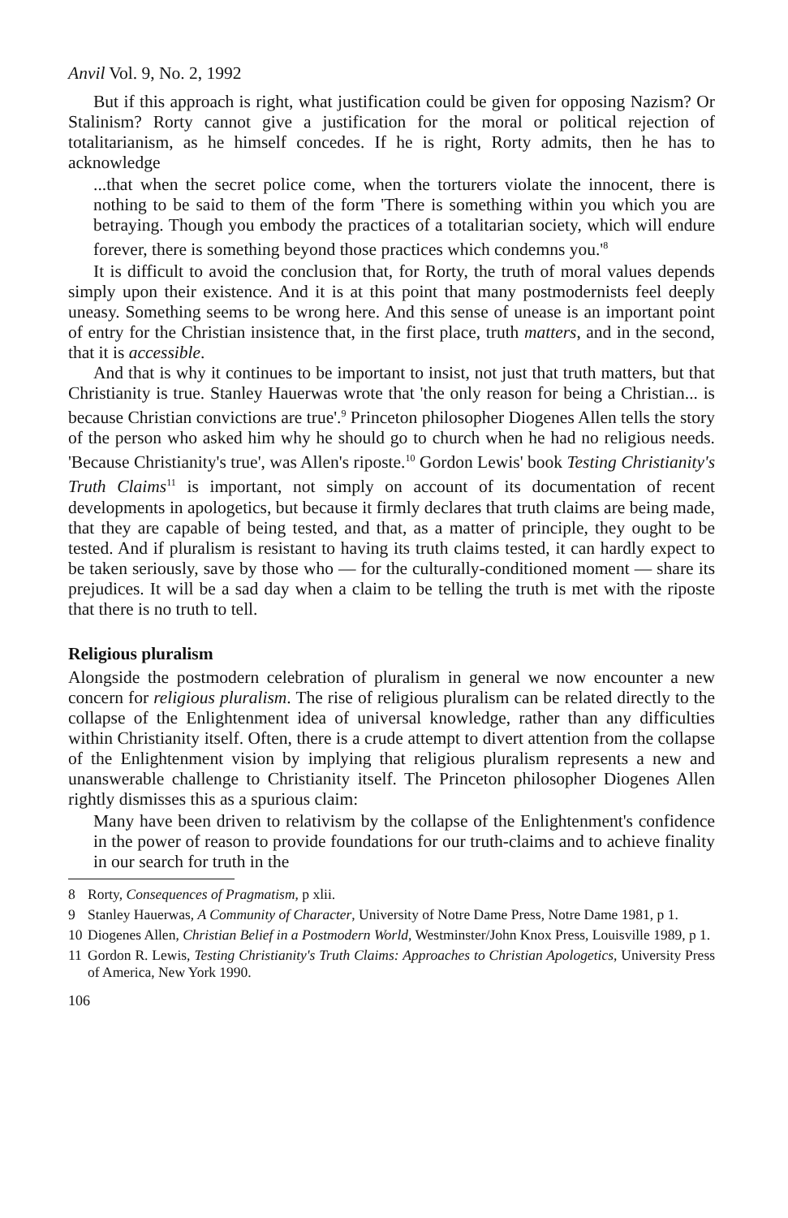Anvil Vol. 9, No. 2, 1992
But if this approach is right, what justification could be given for opposing Nazism? Or Stalinism? Rorty cannot give a justification for the moral or political rejection of totalitarianism, as he himself concedes. If he is right, Rorty admits, then he has to acknowledge
...that when the secret police come, when the torturers violate the innocent, there is nothing to be said to them of the form 'There is something within you which you are betraying. Though you embody the practices of a totalitarian society, which will endure forever, there is something beyond those practices which condemns you.'<sup>8</sup>
It is difficult to avoid the conclusion that, for Rorty, the truth of moral values depends simply upon their existence. And it is at this point that many postmodernists feel deeply uneasy. Something seems to be wrong here. And this sense of unease is an important point of entry for the Christian insistence that, in the first place, truth matters, and in the second, that it is accessible.
And that is why it continues to be important to insist, not just that truth matters, but that Christianity is true. Stanley Hauerwas wrote that 'the only reason for being a Christian... is because Christian convictions are true'.<sup>9</sup> Princeton philosopher Diogenes Allen tells the story of the person who asked him why he should go to church when he had no religious needs. 'Because Christianity's true', was Allen's riposte.<sup>10</sup> Gordon Lewis' book Testing Christianity's Truth Claims<sup>11</sup> is important, not simply on account of its documentation of recent developments in apologetics, but because it firmly declares that truth claims are being made, that they are capable of being tested, and that, as a matter of principle, they ought to be tested. And if pluralism is resistant to having its truth claims tested, it can hardly expect to be taken seriously, save by those who — for the culturally-conditioned moment — share its prejudices. It will be a sad day when a claim to be telling the truth is met with the riposte that there is no truth to tell.
Religious pluralism
Alongside the postmodern celebration of pluralism in general we now encounter a new concern for religious pluralism. The rise of religious pluralism can be related directly to the collapse of the Enlightenment idea of universal knowledge, rather than any difficulties within Christianity itself. Often, there is a crude attempt to divert attention from the collapse of the Enlightenment vision by implying that religious pluralism represents a new and unanswerable challenge to Christianity itself. The Princeton philosopher Diogenes Allen rightly dismisses this as a spurious claim:
Many have been driven to relativism by the collapse of the Enlightenment's confidence in the power of reason to provide foundations for our truth-claims and to achieve finality in our search for truth in the
8 Rorty, Consequences of Pragmatism, p xlii.
9 Stanley Hauerwas, A Community of Character, University of Notre Dame Press, Notre Dame 1981, p 1.
10 Diogenes Allen, Christian Belief in a Postmodern World, Westminster/John Knox Press, Louisville 1989, p 1.
11 Gordon R. Lewis, Testing Christianity's Truth Claims: Approaches to Christian Apologetics, University Press of America, New York 1990.
106